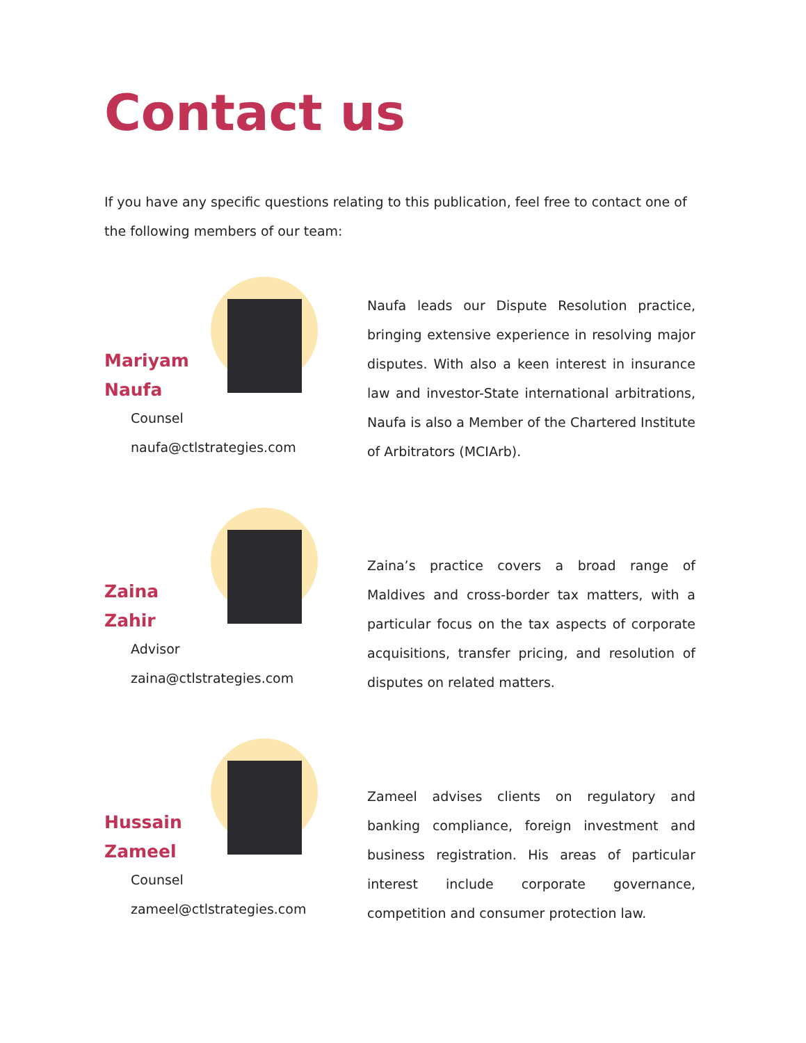Contact us
If you have any specific questions relating to this publication, feel free to contact one of the following members of our team:
Mariyam
Naufa
Counsel
naufa@ctlstrategies.com
Naufa leads our Dispute Resolution practice, bringing extensive experience in resolving major disputes. With also a keen interest in insurance law and investor-State international arbitrations, Naufa is also a Member of the Chartered Institute of Arbitrators (MCIArb).
Zaina
Zahir
Advisor
zaina@ctlstrategies.com
Zaina’s practice covers a broad range of Maldives and cross-border tax matters, with a particular focus on the tax aspects of corporate acquisitions, transfer pricing, and resolution of disputes on related matters.
Hussain
Zameel
Counsel
zameel@ctlstrategies.com
Zameel advises clients on regulatory and banking compliance, foreign investment and business registration. His areas of particular interest include corporate governance, competition and consumer protection law.